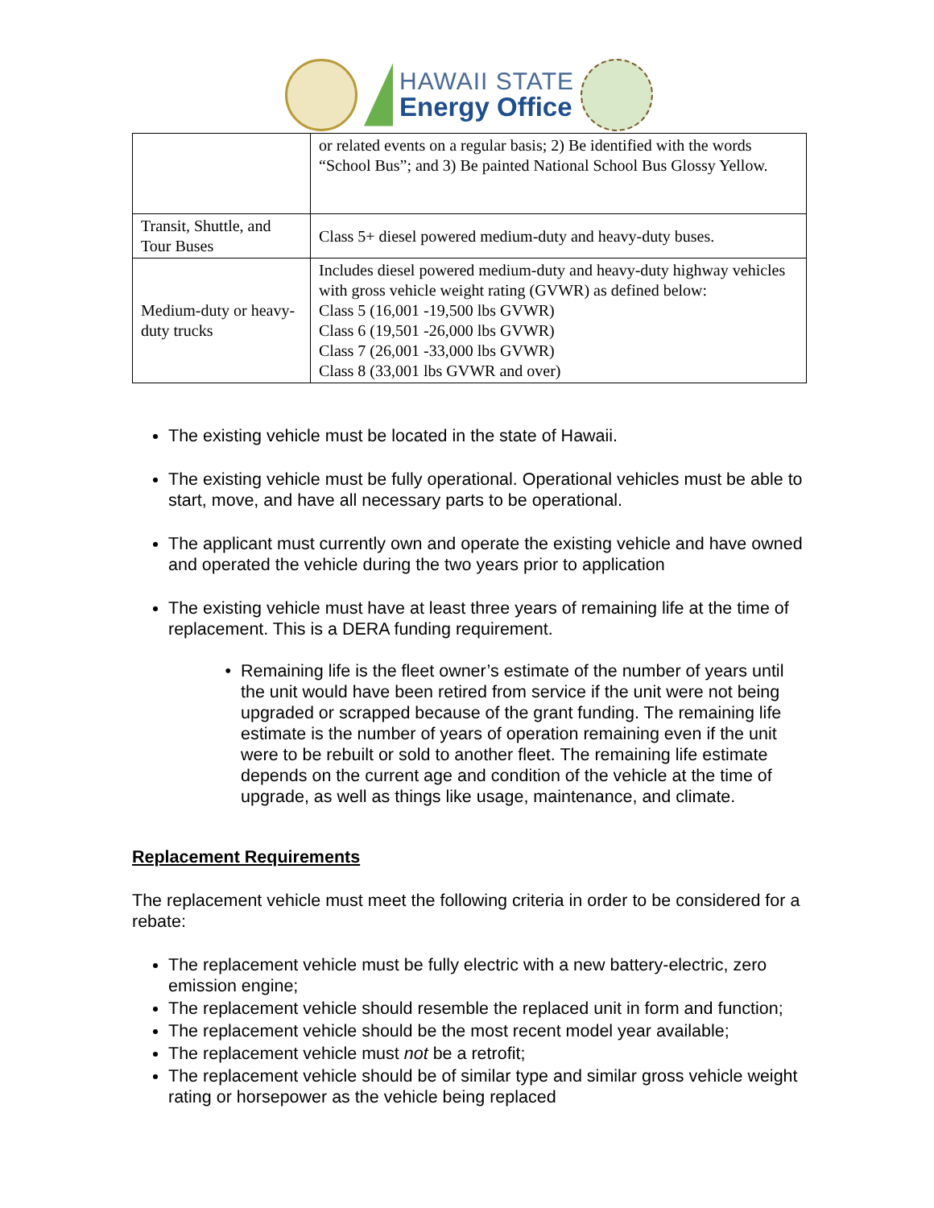HAWAII STATE
Energy Office
| | or related events on a regular basis; 2) Be identified with the words “School Bus”; and 3) Be painted National School Bus Glossy Yellow. |
| Transit, Shuttle, and Tour Buses | Class 5+ diesel powered medium-duty and heavy-duty buses. |
| Medium-duty or heavy-duty trucks | Includes diesel powered medium-duty and heavy-duty highway vehicles with gross vehicle weight rating (GVWR) as defined below: Class 5 (16,001 -19,500 lbs GVWR) Class 6 (19,501 -26,000 lbs GVWR) Class 7 (26,001 -33,000 lbs GVWR) Class 8 (33,001 lbs GVWR and over) |
The existing vehicle must be located in the state of Hawaii.
The existing vehicle must be fully operational. Operational vehicles must be able to start, move, and have all necessary parts to be operational.
The applicant must currently own and operate the existing vehicle and have owned and operated the vehicle during the two years prior to application
The existing vehicle must have at least three years of remaining life at the time of replacement. This is a DERA funding requirement.
Remaining life is the fleet owner’s estimate of the number of years until the unit would have been retired from service if the unit were not being upgraded or scrapped because of the grant funding. The remaining life estimate is the number of years of operation remaining even if the unit were to be rebuilt or sold to another fleet. The remaining life estimate depends on the current age and condition of the vehicle at the time of upgrade, as well as things like usage, maintenance, and climate.
Replacement Requirements
The replacement vehicle must meet the following criteria in order to be considered for a rebate:
The replacement vehicle must be fully electric with a new battery-electric, zero emission engine;
The replacement vehicle should resemble the replaced unit in form and function;
The replacement vehicle should be the most recent model year available;
The replacement vehicle must not be a retrofit;
The replacement vehicle should be of similar type and similar gross vehicle weight rating or horsepower as the vehicle being replaced